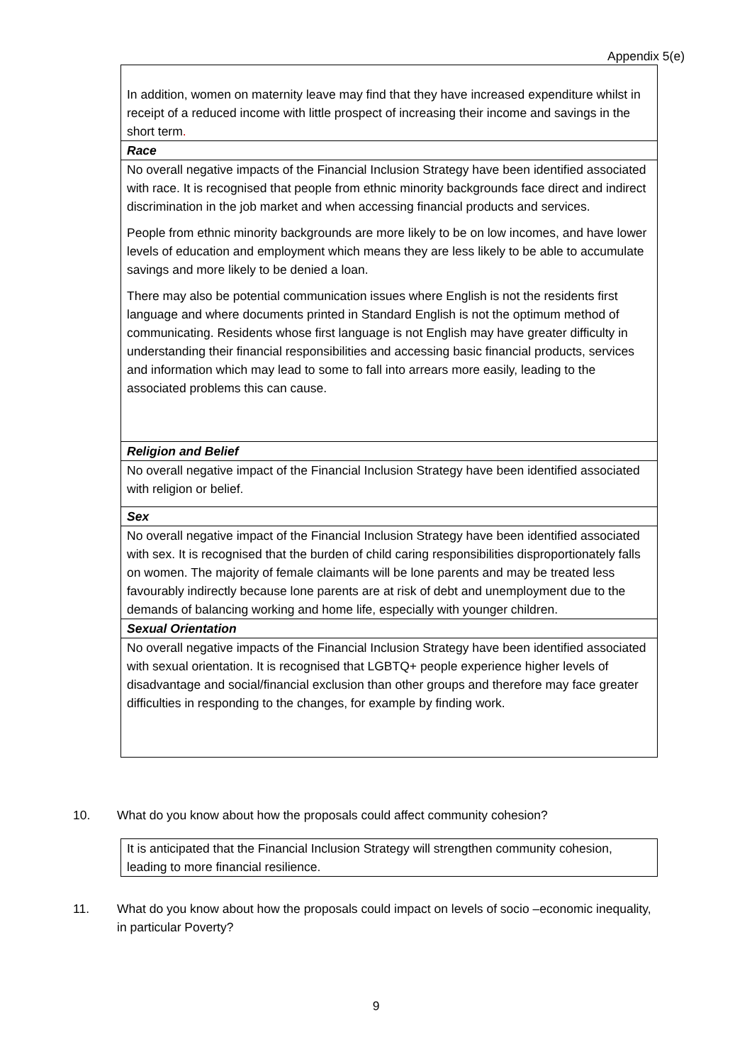Appendix 5(e)
| In addition, women on maternity leave may find that they have increased expenditure whilst in receipt of a reduced income with little prospect of increasing their income and savings in the short term . |
| Race |
| No overall negative impacts of the Financial Inclusion Strategy have been identified associated with race. It is recognised that people from ethnic minority backgrounds face direct and indirect discrimination in the job market and when accessing financial products and services. People from ethnic minority backgrounds are more likely to be on low incomes, and have lower levels of education and employment which means they are less likely to be able to accumulate savings and more likely to be denied a loan. There may also be potential communication issues where English is not the residents first language and where documents printed in Standard English is not the optimum method of communicating. Residents whose first language is not English may have greater difficulty in understanding their financial responsibilities and accessing basic financial products, services and information which may lead to some to fall into arrears more easily, leading to the associated problems this can cause. |
| Religion and Belief |
| No overall negative impact of the Financial Inclusion Strategy have been identified associated with religion or belief. |
| Sex |
| No overall negative impact of the Financial Inclusion Strategy have been identified associated with sex. It is recognised that the burden of child caring responsibilities disproportionately falls on women. The majority of female claimants will be lone parents and may be treated less favourably indirectly because lone parents are at risk of debt and unemployment due to the demands of balancing working and home life, especially with younger children. |
| Sexual Orientation |
| No overall negative impacts of the Financial Inclusion Strategy have been identified associated with sexual orientation. It is recognised that LGBTQ+ people experience higher levels of disadvantage and social/financial exclusion than other groups and therefore may face greater difficulties in responding to the changes, for example by finding work. |
10. What do you know about how the proposals could affect community cohesion?
| It is anticipated that the Financial Inclusion Strategy will strengthen community cohesion, leading to more financial resilience. |
11. What do you know about how the proposals could impact on levels of socio –economic inequality, in particular Poverty?
9